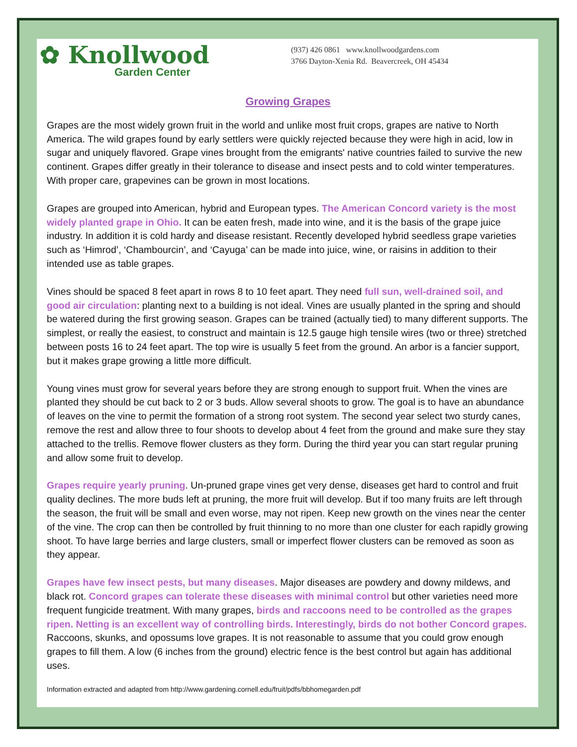✿ Knollwood
Garden Center
(937) 426 0861 www.knollwoodgardens.com
3766 Dayton-Xenia Rd. Beavercreek, OH 45434
Growing Grapes
Grapes are the most widely grown fruit in the world and unlike most fruit crops, grapes are native to North America. The wild grapes found by early settlers were quickly rejected because they were high in acid, low in sugar and uniquely flavored. Grape vines brought from the emigrants' native countries failed to survive the new continent. Grapes differ greatly in their tolerance to disease and insect pests and to cold winter temperatures. With proper care, grapevines can be grown in most locations.
Grapes are grouped into American, hybrid and European types. The American Concord variety is the most widely planted grape in Ohio. It can be eaten fresh, made into wine, and it is the basis of the grape juice industry. In addition it is cold hardy and disease resistant. Recently developed hybrid seedless grape varieties such as ‘Himrod’, ‘Chambourcin’, and ‘Cayuga’ can be made into juice, wine, or raisins in addition to their intended use as table grapes.
Vines should be spaced 8 feet apart in rows 8 to 10 feet apart. They need full sun, well-drained soil, and good air circulation: planting next to a building is not ideal. Vines are usually planted in the spring and should be watered during the first growing season. Grapes can be trained (actually tied) to many different supports. The simplest, or really the easiest, to construct and maintain is 12.5 gauge high tensile wires (two or three) stretched between posts 16 to 24 feet apart. The top wire is usually 5 feet from the ground. An arbor is a fancier support, but it makes grape growing a little more difficult.
Young vines must grow for several years before they are strong enough to support fruit. When the vines are planted they should be cut back to 2 or 3 buds. Allow several shoots to grow. The goal is to have an abundance of leaves on the vine to permit the formation of a strong root system. The second year select two sturdy canes, remove the rest and allow three to four shoots to develop about 4 feet from the ground and make sure they stay attached to the trellis. Remove flower clusters as they form. During the third year you can start regular pruning and allow some fruit to develop.
Grapes require yearly pruning. Un-pruned grape vines get very dense, diseases get hard to control and fruit quality declines. The more buds left at pruning, the more fruit will develop. But if too many fruits are left through the season, the fruit will be small and even worse, may not ripen. Keep new growth on the vines near the center of the vine. The crop can then be controlled by fruit thinning to no more than one cluster for each rapidly growing shoot. To have large berries and large clusters, small or imperfect flower clusters can be removed as soon as they appear.
Grapes have few insect pests, but many diseases. Major diseases are powdery and downy mildews, and black rot. Concord grapes can tolerate these diseases with minimal control but other varieties need more frequent fungicide treatment. With many grapes, birds and raccoons need to be controlled as the grapes ripen. Netting is an excellent way of controlling birds. Interestingly, birds do not bother Concord grapes.
Raccoons, skunks, and opossums love grapes. It is not reasonable to assume that you could grow enough grapes to fill them. A low (6 inches from the ground) electric fence is the best control but again has additional uses.
Information extracted and adapted from http://www.gardening.cornell.edu/fruit/pdfs/bbhomegarden.pdf